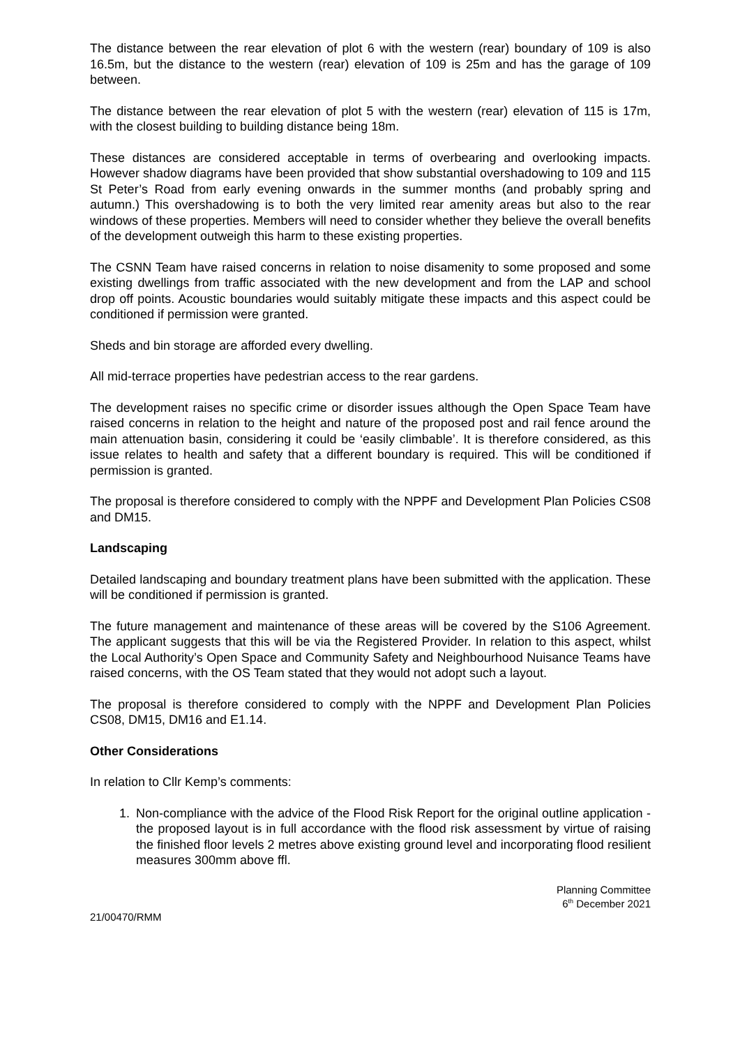The distance between the rear elevation of plot 6 with the western (rear) boundary of 109 is also 16.5m, but the distance to the western (rear) elevation of 109 is 25m and has the garage of 109 between.
The distance between the rear elevation of plot 5 with the western (rear) elevation of 115 is 17m, with the closest building to building distance being 18m.
These distances are considered acceptable in terms of overbearing and overlooking impacts. However shadow diagrams have been provided that show substantial overshadowing to 109 and 115 St Peter’s Road from early evening onwards in the summer months (and probably spring and autumn.) This overshadowing is to both the very limited rear amenity areas but also to the rear windows of these properties. Members will need to consider whether they believe the overall benefits of the development outweigh this harm to these existing properties.
The CSNN Team have raised concerns in relation to noise disamenity to some proposed and some existing dwellings from traffic associated with the new development and from the LAP and school drop off points. Acoustic boundaries would suitably mitigate these impacts and this aspect could be conditioned if permission were granted.
Sheds and bin storage are afforded every dwelling.
All mid-terrace properties have pedestrian access to the rear gardens.
The development raises no specific crime or disorder issues although the Open Space Team have raised concerns in relation to the height and nature of the proposed post and rail fence around the main attenuation basin, considering it could be ‘easily climbable’. It is therefore considered, as this issue relates to health and safety that a different boundary is required. This will be conditioned if permission is granted.
The proposal is therefore considered to comply with the NPPF and Development Plan Policies CS08 and DM15.
Landscaping
Detailed landscaping and boundary treatment plans have been submitted with the application. These will be conditioned if permission is granted.
The future management and maintenance of these areas will be covered by the S106 Agreement. The applicant suggests that this will be via the Registered Provider. In relation to this aspect, whilst the Local Authority’s Open Space and Community Safety and Neighbourhood Nuisance Teams have raised concerns, with the OS Team stated that they would not adopt such a layout.
The proposal is therefore considered to comply with the NPPF and Development Plan Policies CS08, DM15, DM16 and E1.14.
Other Considerations
In relation to Cllr Kemp’s comments:
1. Non-compliance with the advice of the Flood Risk Report for the original outline application - the proposed layout is in full accordance with the flood risk assessment by virtue of raising the finished floor levels 2 metres above existing ground level and incorporating flood resilient measures 300mm above ffl.
Planning Committee
6<sup>th</sup> December 2021
21/00470/RMM